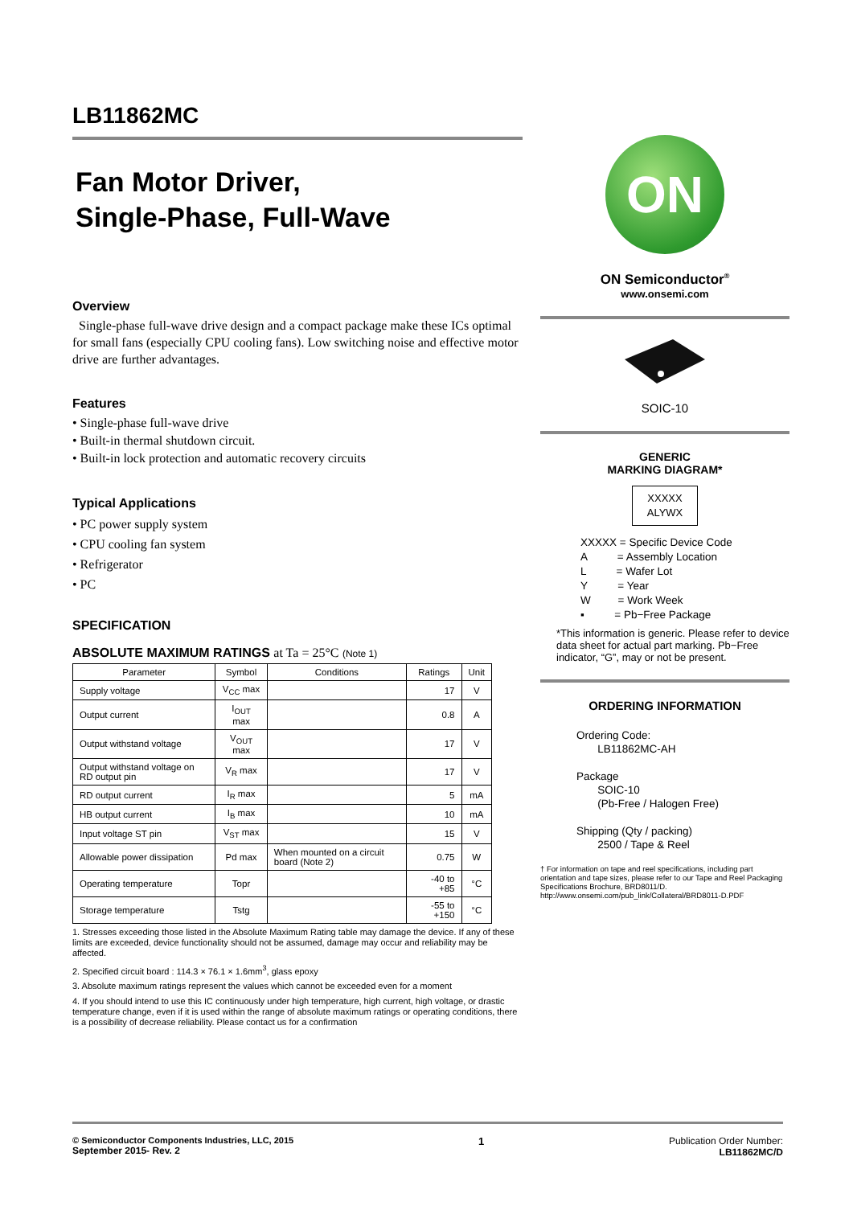LB11862MC
Fan Motor Driver,
Single-Phase, Full-Wave
Overview
Single-phase full-wave drive design and a compact package make these ICs optimal for small fans (especially CPU cooling fans). Low switching noise and effective motor drive are further advantages.
Features
• Single-phase full-wave drive
• Built-in thermal shutdown circuit.
• Built-in lock protection and automatic recovery circuits
Typical Applications
• PC power supply system
• CPU cooling fan system
• Refrigerator
• PC
SPECIFICATION
ABSOLUTE MAXIMUM RATINGS at Ta = 25°C (Note 1)
| Parameter | Symbol | Conditions | Ratings | Unit |
| --- | --- | --- | --- | --- |
| Supply voltage | V<sub>CC</sub> max | | 17 | V |
| Output current | I<sub>OUT</sub> max | | 0.8 | A |
| Output withstand voltage | V<sub>OUT</sub> max | | 17 | V |
| Output withstand voltage on RD output pin | V<sub>R</sub> max | | 17 | V |
| RD output current | I<sub>R</sub> max | | 5 | mA |
| HB output current | I<sub>B</sub> max | | 10 | mA |
| Input voltage ST pin | V<sub>ST</sub> max | | 15 | V |
| Allowable power dissipation | Pd max | When mounted on a circuit board (Note 2) | 0.75 | W |
| Operating temperature | Topr | | -40 to +85 | °C |
| Storage temperature | Tstg | | -55 to +150 | °C |
1. Stresses exceeding those listed in the Absolute Maximum Rating table may damage the device. If any of these limits are exceeded, device functionality should not be assumed, damage may occur and reliability may be affected.
2. Specified circuit board : 114.3 × 76.1 × 1.6mm<sup>3</sup>, glass epoxy
3. Absolute maximum ratings represent the values which cannot be exceeded even for a moment
4. If you should intend to use this IC continuously under high temperature, high current, high voltage, or drastic temperature change, even if it is used within the range of absolute maximum ratings or operating conditions, there is a possibility of decrease reliability. Please contact us for a confirmation
ON
ON Semiconductor<sup>®</sup>
www.onsemi.com
SOIC-10
GENERIC
MARKING DIAGRAM*
XXXXX
ALYWX
XXXXX = Specific Device Code
A = Assembly Location
L = Wafer Lot
Y = Year
W = Work Week
▪ = Pb−Free Package
*This information is generic. Please refer to device data sheet for actual part marking. Pb−Free indicator, “G”, may or not be present.
ORDERING INFORMATION
Ordering Code:
LB11862MC-AH
Package
SOIC-10
(Pb-Free / Halogen Free)
Shipping (Qty / packing)
2500 / Tape & Reel
† For information on tape and reel specifications, including part orientation and tape sizes, please refer to our Tape and Reel Packaging Specifications Brochure, BRD8011/D. http://www.onsemi.com/pub_link/Collateral/BRD8011-D.PDF
© Semiconductor Components Industries, LLC, 2015
September 2015- Rev. 2
1 Publication Order Number:
LB11862MC/D